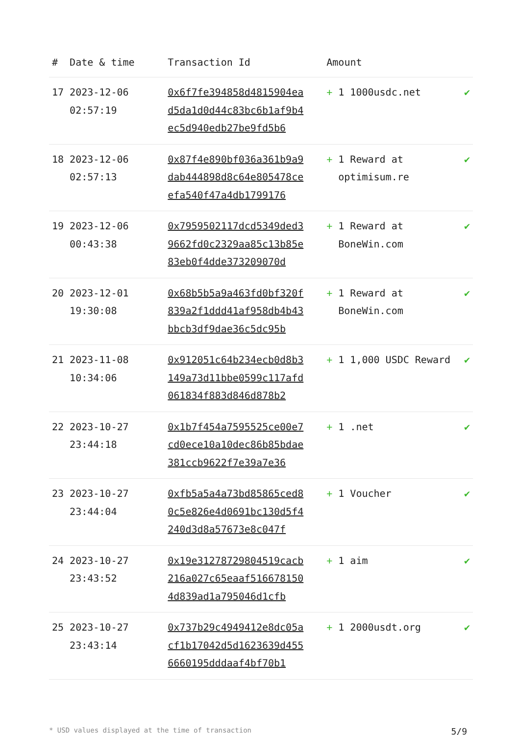| # | Date & time | Transaction Id | Amount | |
| --- | --- | --- | --- | --- |
| 17 | 2023-12-06 02:57:19 | 0x6f7fe394858d4815904ead5da1d0d44c83bc6b1af9b4ec5d940edb27be9fd5b6 | + 1 1000usdc.net | ✔ |
| 18 | 2023-12-06 02:57:13 | 0x87f4e890bf036a361b9a9dab444898d8c64e805478ceefa540f47a4db1799176 | + 1 Reward at optimisum.re | ✔ |
| 19 | 2023-12-06 00:43:38 | 0x7959502117dcd5349ded39662fd0c2329aa85c13b85e83eb0f4dde373209070d | + 1 Reward at BoneWin.com | ✔ |
| 20 | 2023-12-01 19:30:08 | 0x68b5b5a9a463fd0bf320f839a2f1ddd41af958db4b43bbcb3df9dae36c5dc95b | + 1 Reward at BoneWin.com | ✔ |
| 21 | 2023-11-08 10:34:06 | 0x912051c64b234ecb0d8b3149a73d11bbe0599c117afd061834f883d846d878b2 | + 1 1,000 USDC Reward | ✔ |
| 22 | 2023-10-27 23:44:18 | 0x1b7f454a7595525ce00e7cd0ece10a10dec86b85bdae381ccb9622f7e39a7e36 | + 1 .net | ✔ |
| 23 | 2023-10-27 23:44:04 | 0xfb5a5a4a73bd85865ced80c5e826e4d0691bc130d5f4240d3d8a57673e8c047f | + 1 Voucher | ✔ |
| 24 | 2023-10-27 23:43:52 | 0x19e31278729804519cacb216a027c65eaaf5166781504d839ad1a795046d1cfb | + 1 aim | ✔ |
| 25 | 2023-10-27 23:43:14 | 0x737b29c4949412e8dc05acf1b17042d5d1623639d4556660195dddaaf4bf70b1 | + 1 2000usdt.org | ✔ |
* USD values displayed at the time of transaction 5/9